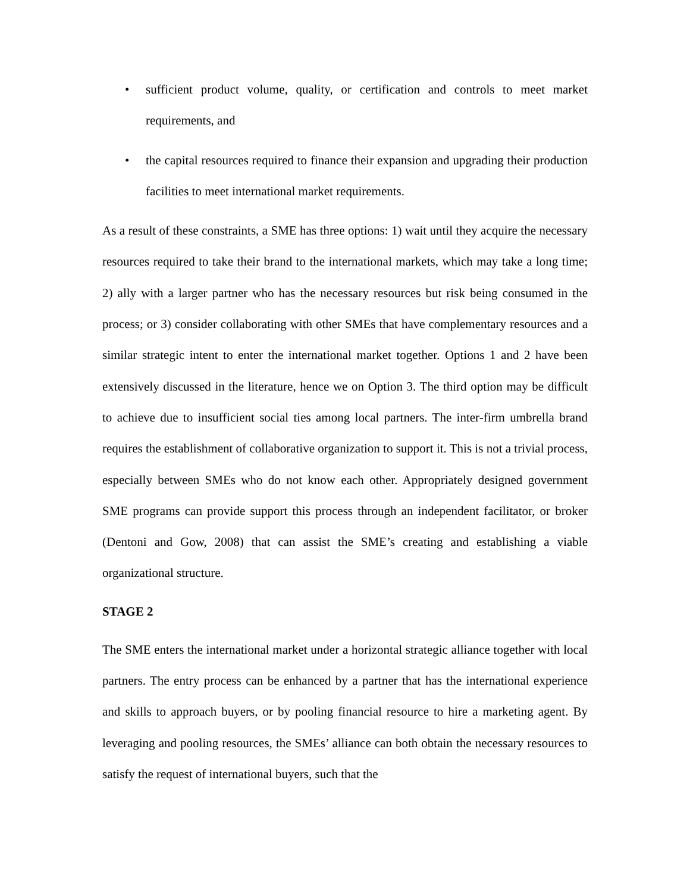• sufficient product volume, quality, or certification and controls to meet market requirements, and
• the capital resources required to finance their expansion and upgrading their production facilities to meet international market requirements.
As a result of these constraints, a SME has three options: 1) wait until they acquire the necessary resources required to take their brand to the international markets, which may take a long time; 2) ally with a larger partner who has the necessary resources but risk being consumed in the process; or 3) consider collaborating with other SMEs that have complementary resources and a similar strategic intent to enter the international market together. Options 1 and 2 have been extensively discussed in the literature, hence we on Option 3. The third option may be difficult to achieve due to insufficient social ties among local partners. The inter-firm umbrella brand requires the establishment of collaborative organization to support it. This is not a trivial process, especially between SMEs who do not know each other. Appropriately designed government SME programs can provide support this process through an independent facilitator, or broker (Dentoni and Gow, 2008) that can assist the SME’s creating and establishing a viable organizational structure.
STAGE 2
The SME enters the international market under a horizontal strategic alliance together with local partners. The entry process can be enhanced by a partner that has the international experience and skills to approach buyers, or by pooling financial resource to hire a marketing agent. By leveraging and pooling resources, the SMEs’ alliance can both obtain the necessary resources to satisfy the request of international buyers, such that the